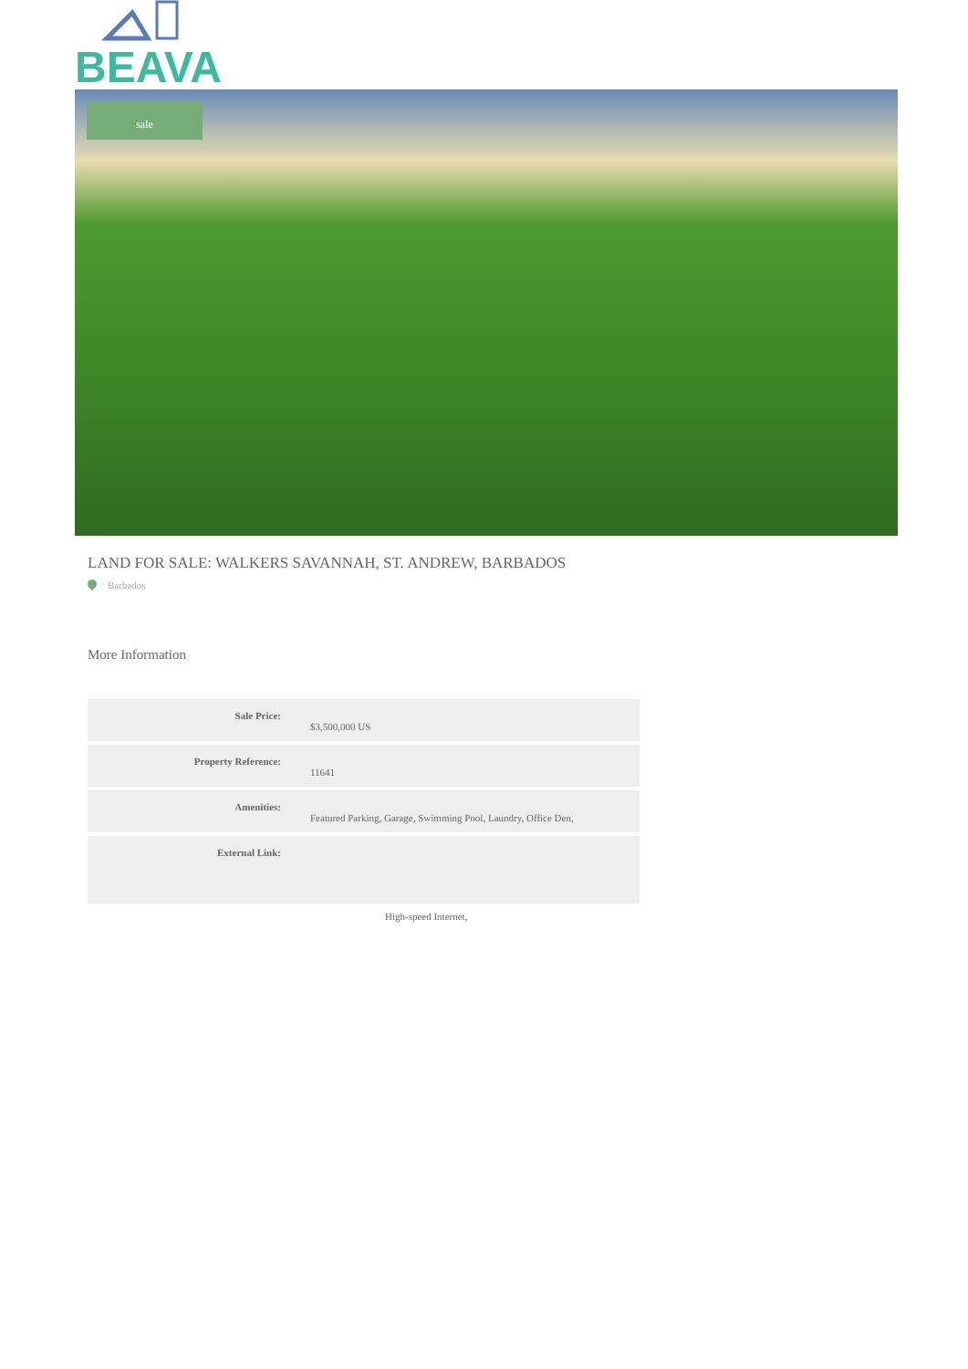BEAVA
sale
LAND FOR SALE: WALKERS SAVANNAH, ST. ANDREW, BARBADOS
Barbados
More Information
| Sale Price: | $3,500,000 US |
| Property Reference: | 11641 |
| Amenities: | Featured Parking, Garage, Swimming Pool, Laundry, Office Den, |
| External Link: | |
High-speed Internet,